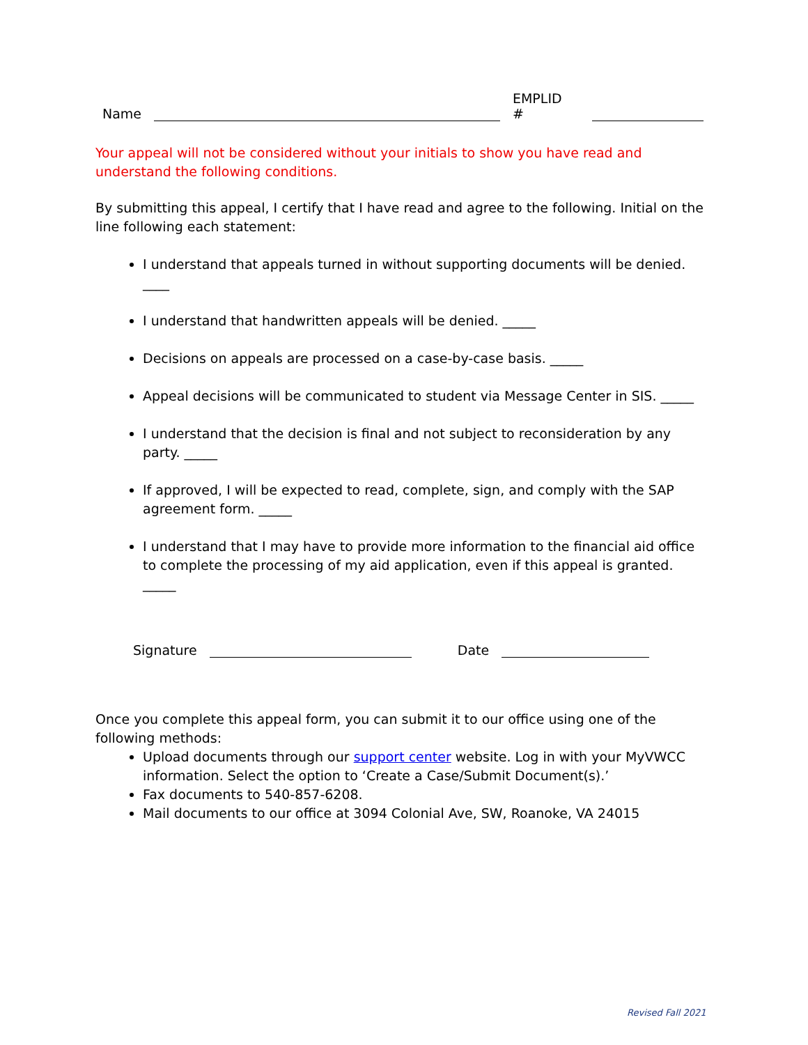Name EMPLID #
Your appeal will not be considered without your initials to show you have read and understand the following conditions.
By submitting this appeal, I certify that I have read and agree to the following. Initial on the line following each statement:
I understand that appeals turned in without supporting documents will be denied. ____
I understand that handwritten appeals will be denied. _____
Decisions on appeals are processed on a case-by-case basis. _____
Appeal decisions will be communicated to student via Message Center in SIS. _____
I understand that the decision is final and not subject to reconsideration by any party. _____
If approved, I will be expected to read, complete, sign, and comply with the SAP agreement form. _____
I understand that I may have to provide more information to the financial aid office to complete the processing of my aid application, even if this appeal is granted. _____
Signature Date
Once you complete this appeal form, you can submit it to our office using one of the following methods:
Upload documents through our support center website. Log in with your MyVWCC information. Select the option to ‘Create a Case/Submit Document(s).’
Fax documents to 540-857-6208.
Mail documents to our office at 3094 Colonial Ave, SW, Roanoke, VA 24015
Revised Fall 2021